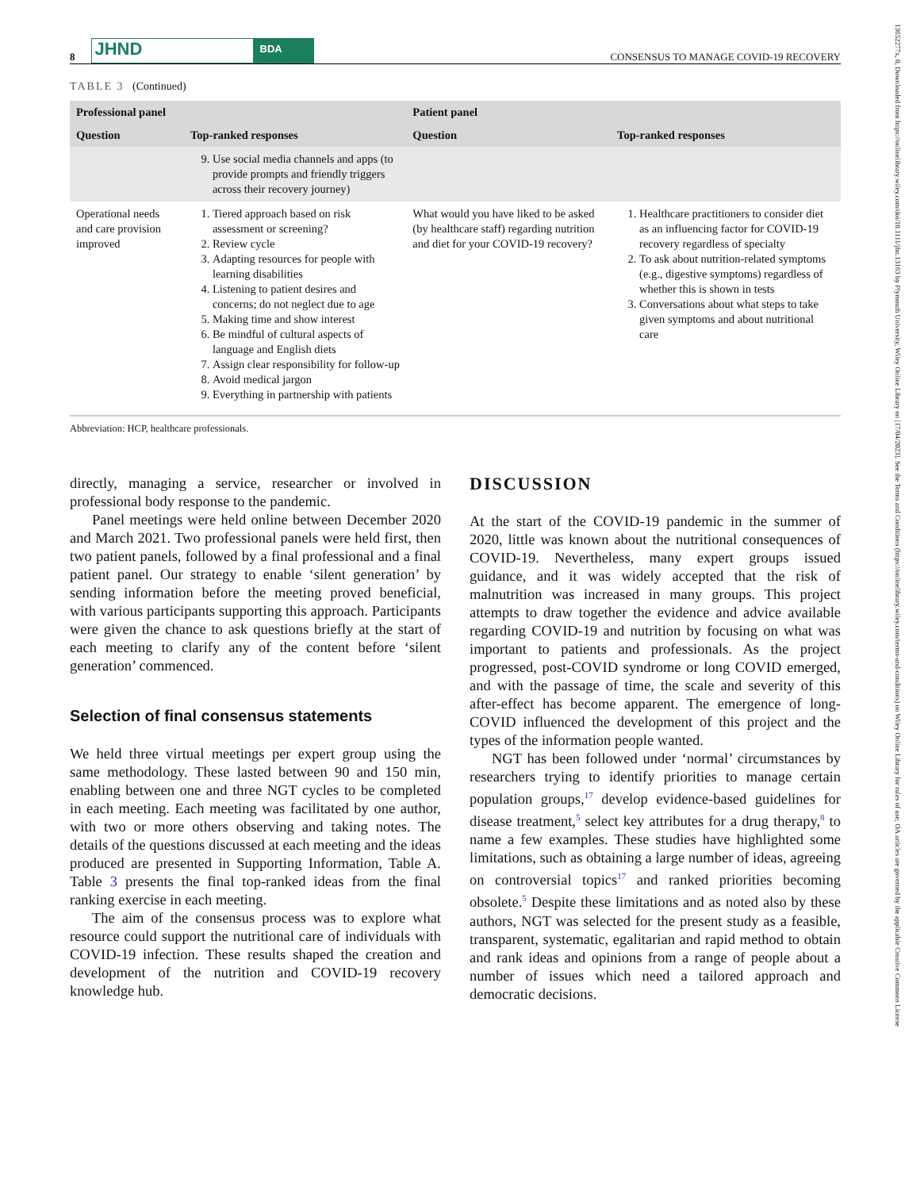13652277x, 0, Downloaded from https://onlinelibrary.wiley.com/doi/10.1111/jhn.13163 by Plymouth University, Wiley Online Library on [17/04/2023]. See the Terms and Conditions (https://onlinelibrary.wiley.com/terms-and-conditions) on Wiley Online Library for rules of use; OA articles are governed by the applicable Creative Commons License
8 JHND BDA CONSENSUS TO MANAGE COVID-19 RECOVERY
TABLE 3 (Continued)
| Professional panel | | Patient panel | |
| --- | --- | --- | --- |
| Question | Top-ranked responses | Question | Top-ranked responses |
| | 9. Use social media channels and apps (to provide prompts and friendly triggers across their recovery journey) | | |
| Operational needs and care provision improved | 1. Tiered approach based on risk assessment or screening? 2. Review cycle 3. Adapting resources for people with learning disabilities 4. Listening to patient desires and concerns; do not neglect due to age 5. Making time and show interest 6. Be mindful of cultural aspects of language and English diets 7. Assign clear responsibility for follow-up 8. Avoid medical jargon 9. Everything in partnership with patients | What would you have liked to be asked (by healthcare staff) regarding nutrition and diet for your COVID-19 recovery? | 1. Healthcare practitioners to consider diet as an influencing factor for COVID-19 recovery regardless of specialty 2. To ask about nutrition-related symptoms (e.g., digestive symptoms) regardless of whether this is shown in tests 3. Conversations about what steps to take given symptoms and about nutritional care |
Abbreviation: HCP, healthcare professionals.
directly, managing a service, researcher or involved in professional body response to the pandemic.
Panel meetings were held online between December 2020 and March 2021. Two professional panels were held first, then two patient panels, followed by a final professional and a final patient panel. Our strategy to enable ‘silent generation’ by sending information before the meeting proved beneficial, with various participants supporting this approach. Participants were given the chance to ask questions briefly at the start of each meeting to clarify any of the content before ‘silent generation’ commenced.
Selection of final consensus statements
We held three virtual meetings per expert group using the same methodology. These lasted between 90 and 150 min, enabling between one and three NGT cycles to be completed in each meeting. Each meeting was facilitated by one author, with two or more others observing and taking notes. The details of the questions discussed at each meeting and the ideas produced are presented in Supporting Information, Table A. Table 3 presents the final top-ranked ideas from the final ranking exercise in each meeting.
The aim of the consensus process was to explore what resource could support the nutritional care of individuals with COVID-19 infection. These results shaped the creation and development of the nutrition and COVID-19 recovery knowledge hub.
DISCUSSION
At the start of the COVID-19 pandemic in the summer of 2020, little was known about the nutritional consequences of COVID-19. Nevertheless, many expert groups issued guidance, and it was widely accepted that the risk of malnutrition was increased in many groups. This project attempts to draw together the evidence and advice available regarding COVID-19 and nutrition by focusing on what was important to patients and professionals. As the project progressed, post-COVID syndrome or long COVID emerged, and with the passage of time, the scale and severity of this after-effect has become apparent. The emergence of long-COVID influenced the development of this project and the types of the information people wanted.
NGT has been followed under ‘normal’ circumstances by researchers trying to identify priorities to manage certain population groups,<sup>17</sup> develop evidence-based guidelines for disease treatment,<sup>5</sup> select key attributes for a drug therapy,<sup>8</sup> to name a few examples. These studies have highlighted some limitations, such as obtaining a large number of ideas, agreeing on controversial topics<sup>17</sup> and ranked priorities becoming obsolete.<sup>5</sup> Despite these limitations and as noted also by these authors, NGT was selected for the present study as a feasible, transparent, systematic, egalitarian and rapid method to obtain and rank ideas and opinions from a range of people about a number of issues which need a tailored approach and democratic decisions.